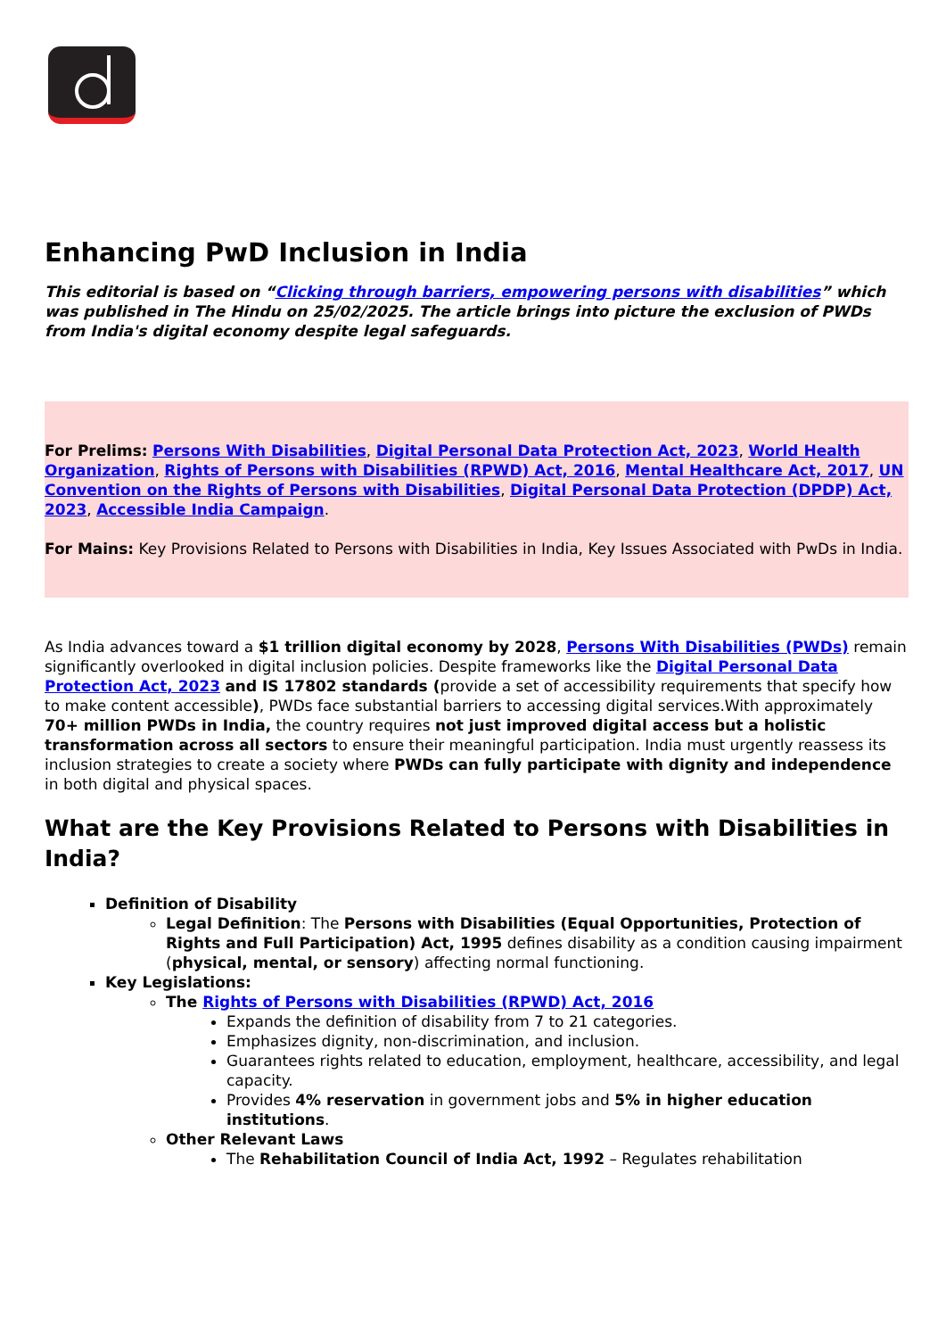Enhancing PwD Inclusion in India
This editorial is based on “Clicking through barriers, empowering persons with disabilities” which was published in The Hindu on 25/02/2025. The article brings into picture the exclusion of PWDs from India's digital economy despite legal safeguards.
For Prelims: Persons With Disabilities, Digital Personal Data Protection Act, 2023, World Health Organization, Rights of Persons with Disabilities (RPWD) Act, 2016, Mental Healthcare Act, 2017, UN Convention on the Rights of Persons with Disabilities, Digital Personal Data Protection (DPDP) Act, 2023, Accessible India Campaign.
For Mains: Key Provisions Related to Persons with Disabilities in India, Key Issues Associated with PwDs in India.
As India advances toward a $1 trillion digital economy by 2028, Persons With Disabilities (PWDs) remain significantly overlooked in digital inclusion policies. Despite frameworks like the Digital Personal Data Protection Act, 2023 and IS 17802 standards (provide a set of accessibility requirements that specify how to make content accessible), PWDs face substantial barriers to accessing digital services.With approximately 70+ million PWDs in India, the country requires not just improved digital access but a holistic transformation across all sectors to ensure their meaningful participation. India must urgently reassess its inclusion strategies to create a society where PWDs can fully participate with dignity and independence in both digital and physical spaces.
What are the Key Provisions Related to Persons with Disabilities in India?
Definition of Disability
Legal Definition: The Persons with Disabilities (Equal Opportunities, Protection of Rights and Full Participation) Act, 1995 defines disability as a condition causing impairment (physical, mental, or sensory) affecting normal functioning.
Key Legislations:
The Rights of Persons with Disabilities (RPWD) Act, 2016
Expands the definition of disability from 7 to 21 categories.
Emphasizes dignity, non-discrimination, and inclusion.
Guarantees rights related to education, employment, healthcare, accessibility, and legal capacity.
Provides 4% reservation in government jobs and 5% in higher education institutions.
Other Relevant Laws
The Rehabilitation Council of India Act, 1992 – Regulates rehabilitation